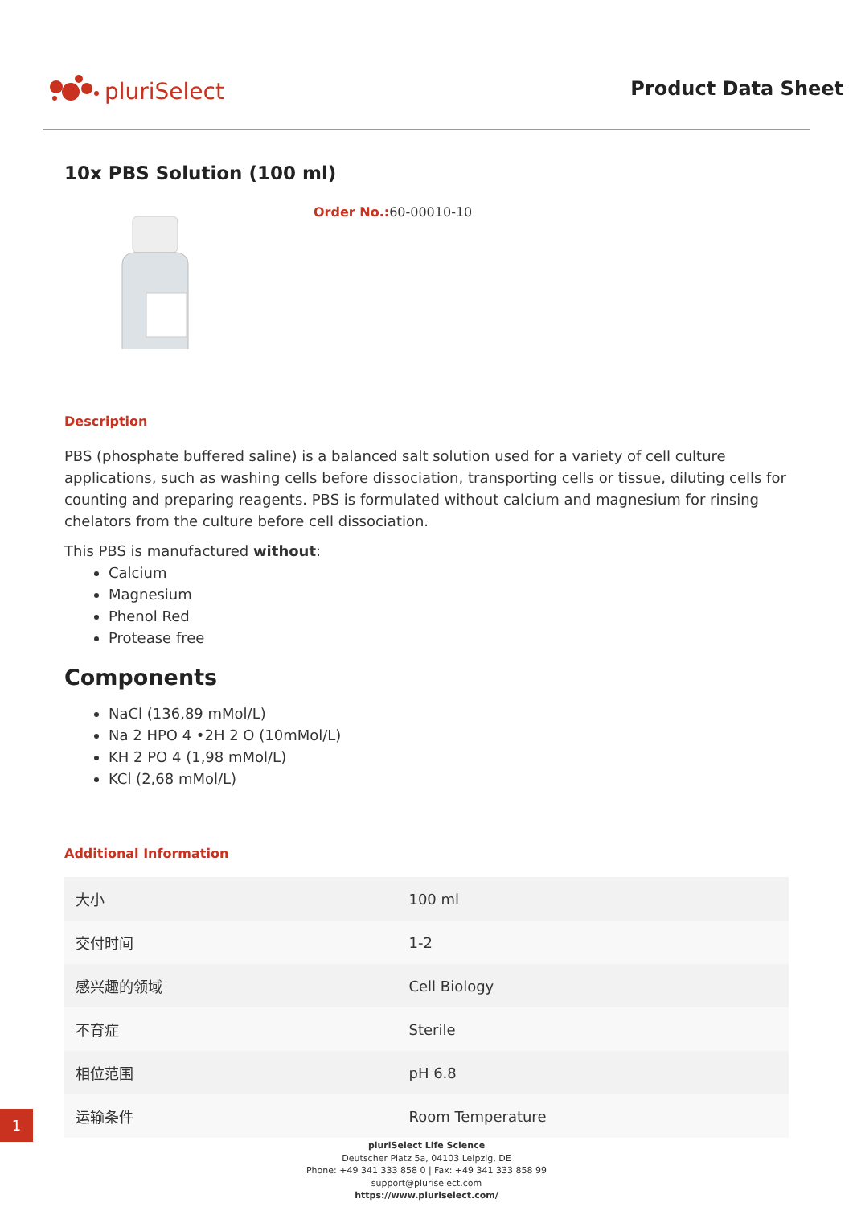pluriSelect
Product Data Sheet
10x PBS Solution (100 ml)
Order No.:60-00010-10
Description
PBS (phosphate buffered saline) is a balanced salt solution used for a variety of cell culture applications, such as washing cells before dissociation, transporting cells or tissue, diluting cells for counting and preparing reagents. PBS is formulated without calcium and magnesium for rinsing chelators from the culture before cell dissociation.
This PBS is manufactured without:
Calcium
Magnesium
Phenol Red
Protease free
Components
NaCl (136,89 mMol/L)
Na 2 HPO 4 •2H 2 O (10mMol/L)
KH 2 PO 4 (1,98 mMol/L)
KCl (2,68 mMol/L)
Additional Information
| 大小 | 100 ml |
| 交付时间 | 1-2 |
| 感兴趣的领域 | Cell Biology |
| 不育症 | Sterile |
| 相位范围 | pH 6.8 |
| 运输条件 | Room Temperature |
pluriSelect Life Science
Deutscher Platz 5a, 04103 Leipzig, DE
Phone: +49 341 333 858 0 | Fax: +49 341 333 858 99
support@pluriselect.com
https://www.pluriselect.com/
1